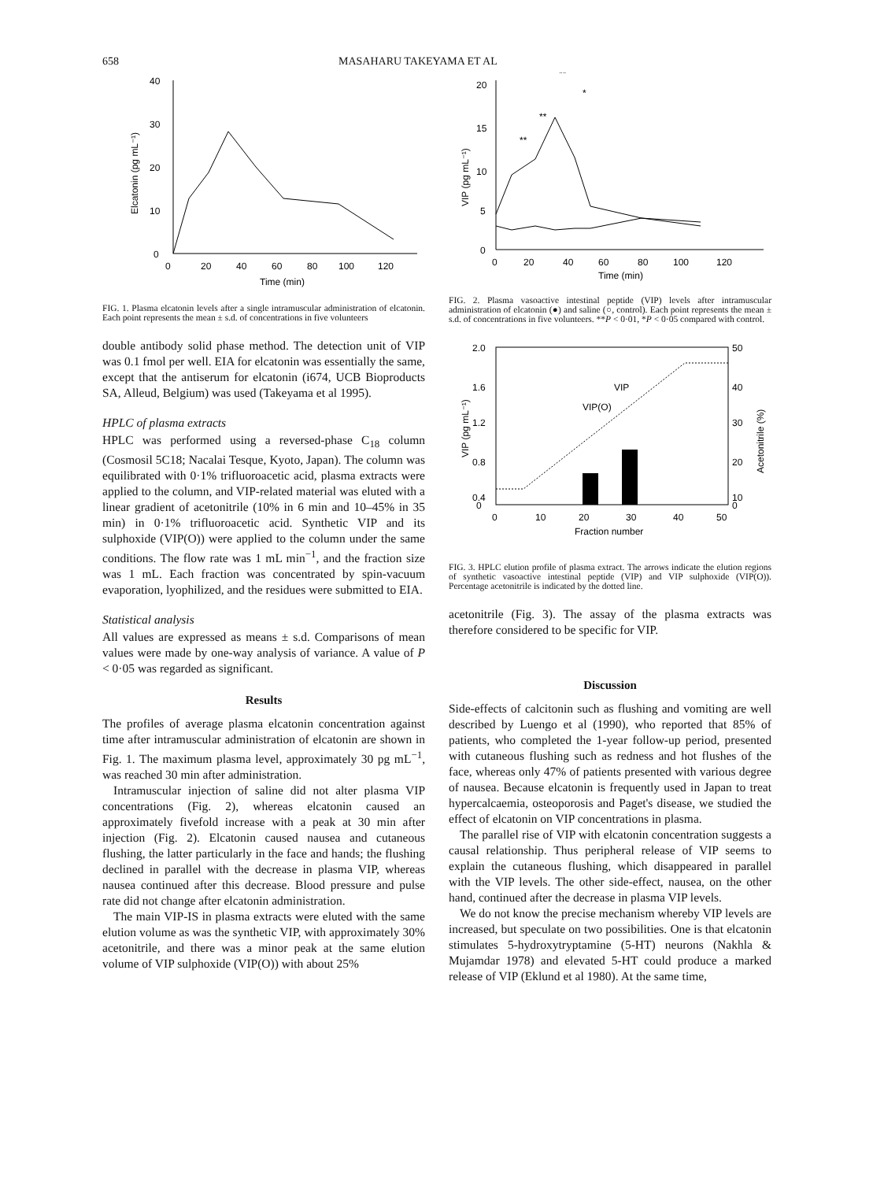658 MASAHARU TAKEYAMA ET AL
40
30
20
10
0
0
20
40
60
80
100
120
Time (min)
Elcatonin (pg mL⁻¹)
FIG. 1. Plasma elcatonin levels after a single intramuscular administration of elcatonin. Each point represents the mean ± s.d. of concentrations in five volunteers
double antibody solid phase method. The detection unit of VIP was 0.1 fmol per well. EIA for elcatonin was essentially the same, except that the antiserum for elcatonin (i674, UCB Bioproducts SA, Alleud, Belgium) was used (Takeyama et al 1995).
HPLC of plasma extracts
HPLC was performed using a reversed-phase C<sub>18</sub> column (Cosmosil 5C18; Nacalai Tesque, Kyoto, Japan). The column was equilibrated with 0·1% trifluoroacetic acid, plasma extracts were applied to the column, and VIP-related material was eluted with a linear gradient of acetonitrile (10% in 6 min and 10–45% in 35 min) in 0·1% trifluoroacetic acid. Synthetic VIP and its sulphoxide (VIP(O)) were applied to the column under the same conditions. The flow rate was 1 mL min<sup>−1</sup>, and the fraction size was 1 mL. Each fraction was concentrated by spin-vacuum evaporation, lyophilized, and the residues were submitted to EIA.
Statistical analysis
All values are expressed as means ± s.d. Comparisons of mean values were made by one-way analysis of variance. A value of P < 0·05 was regarded as significant.
Results
The profiles of average plasma elcatonin concentration against time after intramuscular administration of elcatonin are shown in Fig. 1. The maximum plasma level, approximately 30 pg mL<sup>−1</sup>, was reached 30 min after administration.
Intramuscular injection of saline did not alter plasma VIP concentrations (Fig. 2), whereas elcatonin caused an approximately fivefold increase with a peak at 30 min after injection (Fig. 2). Elcatonin caused nausea and cutaneous flushing, the latter particularly in the face and hands; the flushing declined in parallel with the decrease in plasma VIP, whereas nausea continued after this decrease. Blood pressure and pulse rate did not change after elcatonin administration.
The main VIP-IS in plasma extracts were eluted with the same elution volume as was the synthetic VIP, with approximately 30% acetonitrile, and there was a minor peak at the same elution volume of VIP sulphoxide (VIP(O)) with about 25%
20
15
10
5
0
0
20
40
60
80
100
120
Time (min)
VIP (pg mL⁻¹)
**
**
**
*
FIG. 2. Plasma vasoactive intestinal peptide (VIP) levels after intramuscular administration of elcatonin (●) and saline (○, control). Each point represents the mean ± s.d. of concentrations in five volunteers. **P < 0·01, *P < 0·05 compared with control.
2.0
1.6
1.2
0.8
0.4
0
50
40
30
20
10
0
0
10
20
30
40
50
Fraction number
VIP (pg mL⁻¹)
Acetonitrile (%)
VIP
VIP(O)
FIG. 3. HPLC elution profile of plasma extract. The arrows indicate the elution regions of synthetic vasoactive intestinal peptide (VIP) and VIP sulphoxide (VIP(O)). Percentage acetonitrile is indicated by the dotted line.
acetonitrile (Fig. 3). The assay of the plasma extracts was therefore considered to be specific for VIP.
Discussion
Side-effects of calcitonin such as flushing and vomiting are well described by Luengo et al (1990), who reported that 85% of patients, who completed the 1-year follow-up period, presented with cutaneous flushing such as redness and hot flushes of the face, whereas only 47% of patients presented with various degree of nausea. Because elcatonin is frequently used in Japan to treat hypercalcaemia, osteoporosis and Paget's disease, we studied the effect of elcatonin on VIP concentrations in plasma.
The parallel rise of VIP with elcatonin concentration suggests a causal relationship. Thus peripheral release of VIP seems to explain the cutaneous flushing, which disappeared in parallel with the VIP levels. The other side-effect, nausea, on the other hand, continued after the decrease in plasma VIP levels.
We do not know the precise mechanism whereby VIP levels are increased, but speculate on two possibilities. One is that elcatonin stimulates 5-hydroxytryptamine (5-HT) neurons (Nakhla & Mujamdar 1978) and elevated 5-HT could produce a marked release of VIP (Eklund et al 1980). At the same time,